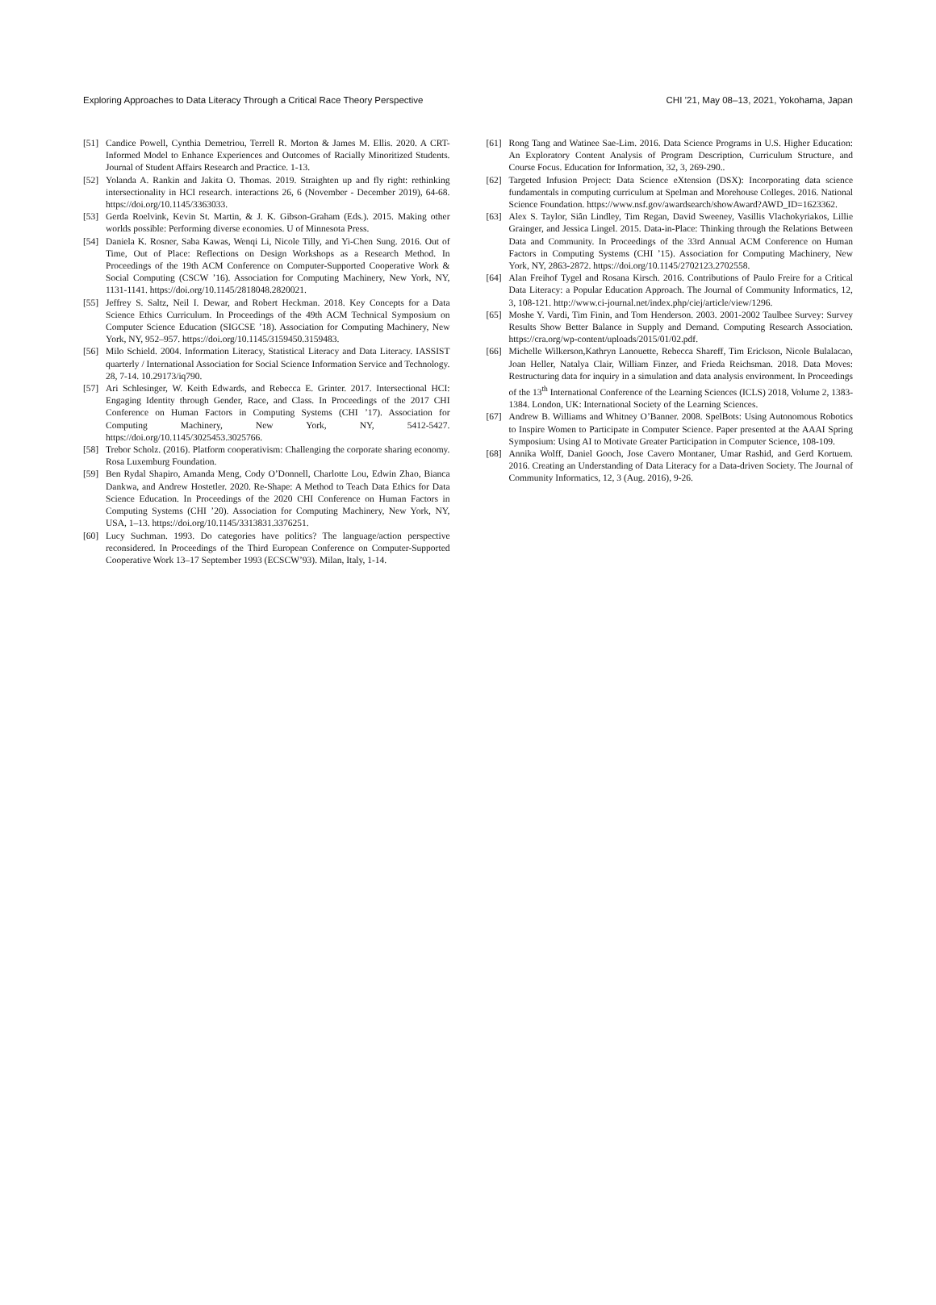Exploring Approaches to Data Literacy Through a Critical Race Theory Perspective CHI ’21, May 08–13, 2021, Yokohama, Japan
[51] Candice Powell, Cynthia Demetriou, Terrell R. Morton & James M. Ellis. 2020. A CRT-Informed Model to Enhance Experiences and Outcomes of Racially Minoritized Students. Journal of Student Affairs Research and Practice. 1-13.
[52] Yolanda A. Rankin and Jakita O. Thomas. 2019. Straighten up and fly right: rethinking intersectionality in HCI research. interactions 26, 6 (November - December 2019), 64-68. https://doi.org/10.1145/3363033.
[53] Gerda Roelvink, Kevin St. Martin, & J. K. Gibson-Graham (Eds.). 2015. Making other worlds possible: Performing diverse economies. U of Minnesota Press.
[54] Daniela K. Rosner, Saba Kawas, Wenqi Li, Nicole Tilly, and Yi-Chen Sung. 2016. Out of Time, Out of Place: Reflections on Design Workshops as a Research Method. In Proceedings of the 19th ACM Conference on Computer-Supported Cooperative Work & Social Computing (CSCW ’16). Association for Computing Machinery, New York, NY, 1131-1141. https://doi.org/10.1145/2818048.2820021.
[55] Jeffrey S. Saltz, Neil I. Dewar, and Robert Heckman. 2018. Key Concepts for a Data Science Ethics Curriculum. In Proceedings of the 49th ACM Technical Symposium on Computer Science Education (SIGCSE ’18). Association for Computing Machinery, New York, NY, 952–957. https://doi.org/10.1145/3159450.3159483.
[56] Milo Schield. 2004. Information Literacy, Statistical Literacy and Data Literacy. IASSIST quarterly / International Association for Social Science Information Service and Technology. 28, 7-14. 10.29173/iq790.
[57] Ari Schlesinger, W. Keith Edwards, and Rebecca E. Grinter. 2017. Intersectional HCI: Engaging Identity through Gender, Race, and Class. In Proceedings of the 2017 CHI Conference on Human Factors in Computing Systems (CHI ’17). Association for Computing Machinery, New York, NY, 5412-5427. https://doi.org/10.1145/3025453.3025766.
[58] Trebor Scholz. (2016). Platform cooperativism: Challenging the corporate sharing economy. Rosa Luxemburg Foundation.
[59] Ben Rydal Shapiro, Amanda Meng, Cody O’Donnell, Charlotte Lou, Edwin Zhao, Bianca Dankwa, and Andrew Hostetler. 2020. Re-Shape: A Method to Teach Data Ethics for Data Science Education. In Proceedings of the 2020 CHI Conference on Human Factors in Computing Systems (CHI ’20). Association for Computing Machinery, New York, NY, USA, 1–13. https://doi.org/10.1145/3313831.3376251.
[60] Lucy Suchman. 1993. Do categories have politics? The language/action perspective reconsidered. In Proceedings of the Third European Conference on Computer-Supported Cooperative Work 13–17 September 1993 (ECSCW’93). Milan, Italy, 1-14.
[61] Rong Tang and Watinee Sae-Lim. 2016. Data Science Programs in U.S. Higher Education: An Exploratory Content Analysis of Program Description, Curriculum Structure, and Course Focus. Education for Information, 32, 3, 269-290..
[62] Targeted Infusion Project: Data Science eXtension (DSX): Incorporating data science fundamentals in computing curriculum at Spelman and Morehouse Colleges. 2016. National Science Foundation. https://www.nsf.gov/awardsearch/showAward?AWD_ID=1623362.
[63] Alex S. Taylor, Siân Lindley, Tim Regan, David Sweeney, Vasillis Vlachokyriakos, Lillie Grainger, and Jessica Lingel. 2015. Data-in-Place: Thinking through the Relations Between Data and Community. In Proceedings of the 33rd Annual ACM Conference on Human Factors in Computing Systems (CHI ’15). Association for Computing Machinery, New York, NY, 2863-2872. https://doi.org/10.1145/2702123.2702558.
[64] Alan Freihof Tygel and Rosana Kirsch. 2016. Contributions of Paulo Freire for a Critical Data Literacy: a Popular Education Approach. The Journal of Community Informatics, 12, 3, 108-121. http://www.ci-journal.net/index.php/ciej/article/view/1296.
[65] Moshe Y. Vardi, Tim Finin, and Tom Henderson. 2003. 2001-2002 Taulbee Survey: Survey Results Show Better Balance in Supply and Demand. Computing Research Association. https://cra.org/wp-content/uploads/2015/01/02.pdf.
[66] Michelle Wilkerson,Kathryn Lanouette, Rebecca Shareff, Tim Erickson, Nicole Bulalacao, Joan Heller, Natalya Clair, William Finzer, and Frieda Reichsman. 2018. Data Moves: Restructuring data for inquiry in a simulation and data analysis environment. In Proceedings of the 13<sup>th</sup> International Conference of the Learning Sciences (ICLS) 2018, Volume 2, 1383-1384. London, UK: International Society of the Learning Sciences.
[67] Andrew B. Williams and Whitney O’Banner. 2008. SpelBots: Using Autonomous Robotics to Inspire Women to Participate in Computer Science. Paper presented at the AAAI Spring Symposium: Using AI to Motivate Greater Participation in Computer Science, 108-109.
[68] Annika Wolff, Daniel Gooch, Jose Cavero Montaner, Umar Rashid, and Gerd Kortuem. 2016. Creating an Understanding of Data Literacy for a Data-driven Society. The Journal of Community Informatics, 12, 3 (Aug. 2016), 9-26.